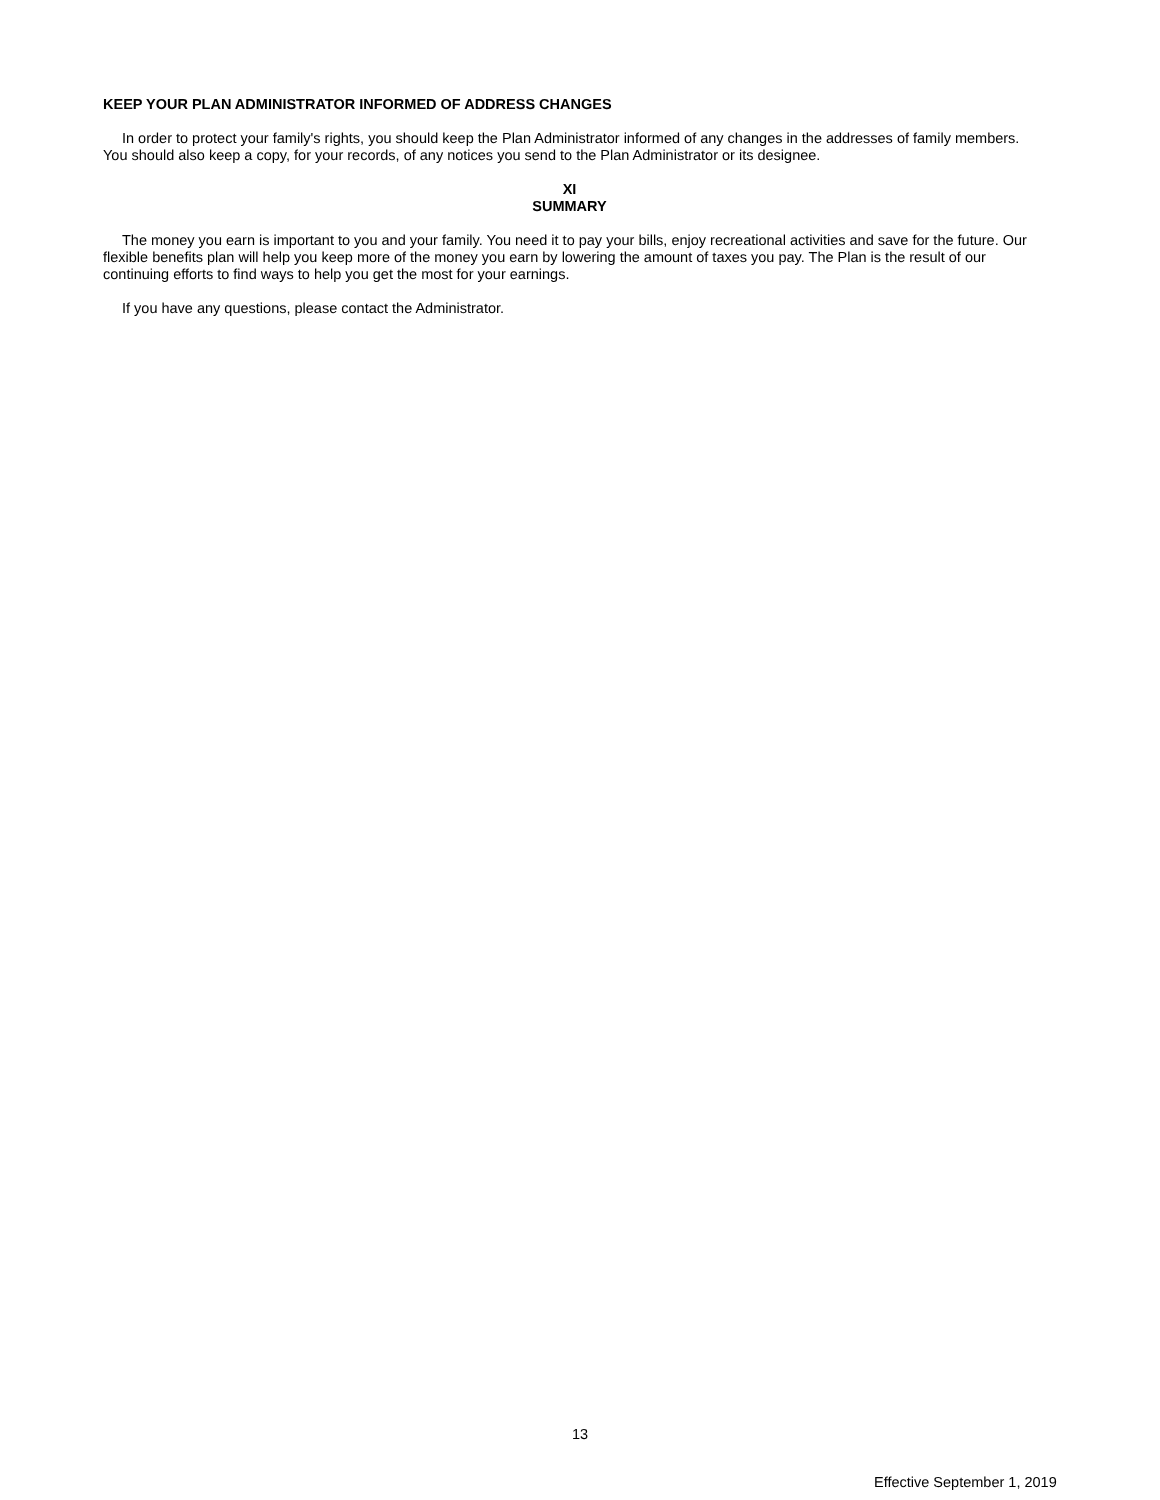KEEP YOUR PLAN ADMINISTRATOR INFORMED OF ADDRESS CHANGES
In order to protect your family's rights, you should keep the Plan Administrator informed of any changes in the addresses of family members. You should also keep a copy, for your records, of any notices you send to the Plan Administrator or its designee.
XI
SUMMARY
The money you earn is important to you and your family. You need it to pay your bills, enjoy recreational activities and save for the future. Our flexible benefits plan will help you keep more of the money you earn by lowering the amount of taxes you pay. The Plan is the result of our continuing efforts to find ways to help you get the most for your earnings.
If you have any questions, please contact the Administrator.
13
Effective September 1, 2019